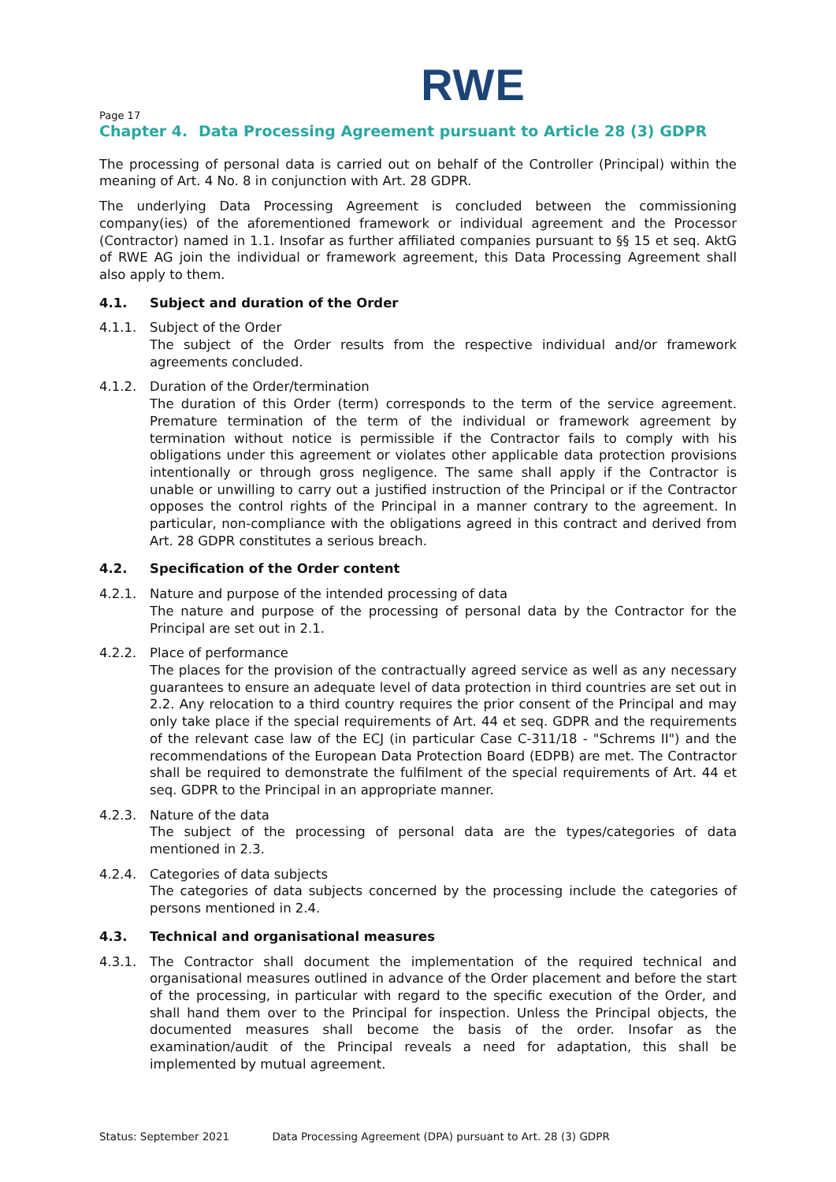RWE
Page 17
Chapter 4. Data Processing Agreement pursuant to Article 28 (3) GDPR
The processing of personal data is carried out on behalf of the Controller (Principal) within the meaning of Art. 4 No. 8 in conjunction with Art. 28 GDPR.
The underlying Data Processing Agreement is concluded between the commissioning company(ies) of the aforementioned framework or individual agreement and the Processor (Contractor) named in 1.1. Insofar as further affiliated companies pursuant to §§ 15 et seq. AktG of RWE AG join the individual or framework agreement, this Data Processing Agreement shall also apply to them.
4.1. Subject and duration of the Order
4.1.1. Subject of the Order
The subject of the Order results from the respective individual and/or framework agreements concluded.
4.1.2. Duration of the Order/termination
The duration of this Order (term) corresponds to the term of the service agreement. Premature termination of the term of the individual or framework agreement by termination without notice is permissible if the Contractor fails to comply with his obligations under this agreement or violates other applicable data protection provisions intentionally or through gross negligence. The same shall apply if the Contractor is unable or unwilling to carry out a justified instruction of the Principal or if the Contractor opposes the control rights of the Principal in a manner contrary to the agreement. In particular, non-compliance with the obligations agreed in this contract and derived from Art. 28 GDPR constitutes a serious breach.
4.2. Specification of the Order content
4.2.1. Nature and purpose of the intended processing of data
The nature and purpose of the processing of personal data by the Contractor for the Principal are set out in 2.1.
4.2.2. Place of performance
The places for the provision of the contractually agreed service as well as any necessary guarantees to ensure an adequate level of data protection in third countries are set out in 2.2. Any relocation to a third country requires the prior consent of the Principal and may only take place if the special requirements of Art. 44 et seq. GDPR and the requirements of the relevant case law of the ECJ (in particular Case C-311/18 - "Schrems II") and the recommendations of the European Data Protection Board (EDPB) are met. The Contractor shall be required to demonstrate the fulfilment of the special requirements of Art. 44 et seq. GDPR to the Principal in an appropriate manner.
4.2.3. Nature of the data
The subject of the processing of personal data are the types/categories of data mentioned in 2.3.
4.2.4. Categories of data subjects
The categories of data subjects concerned by the processing include the categories of persons mentioned in 2.4.
4.3. Technical and organisational measures
4.3.1. The Contractor shall document the implementation of the required technical and organisational measures outlined in advance of the Order placement and before the start of the processing, in particular with regard to the specific execution of the Order, and shall hand them over to the Principal for inspection. Unless the Principal objects, the documented measures shall become the basis of the order. Insofar as the examination/audit of the Principal reveals a need for adaptation, this shall be implemented by mutual agreement.
Status: September 2021 Data Processing Agreement (DPA) pursuant to Art. 28 (3) GDPR